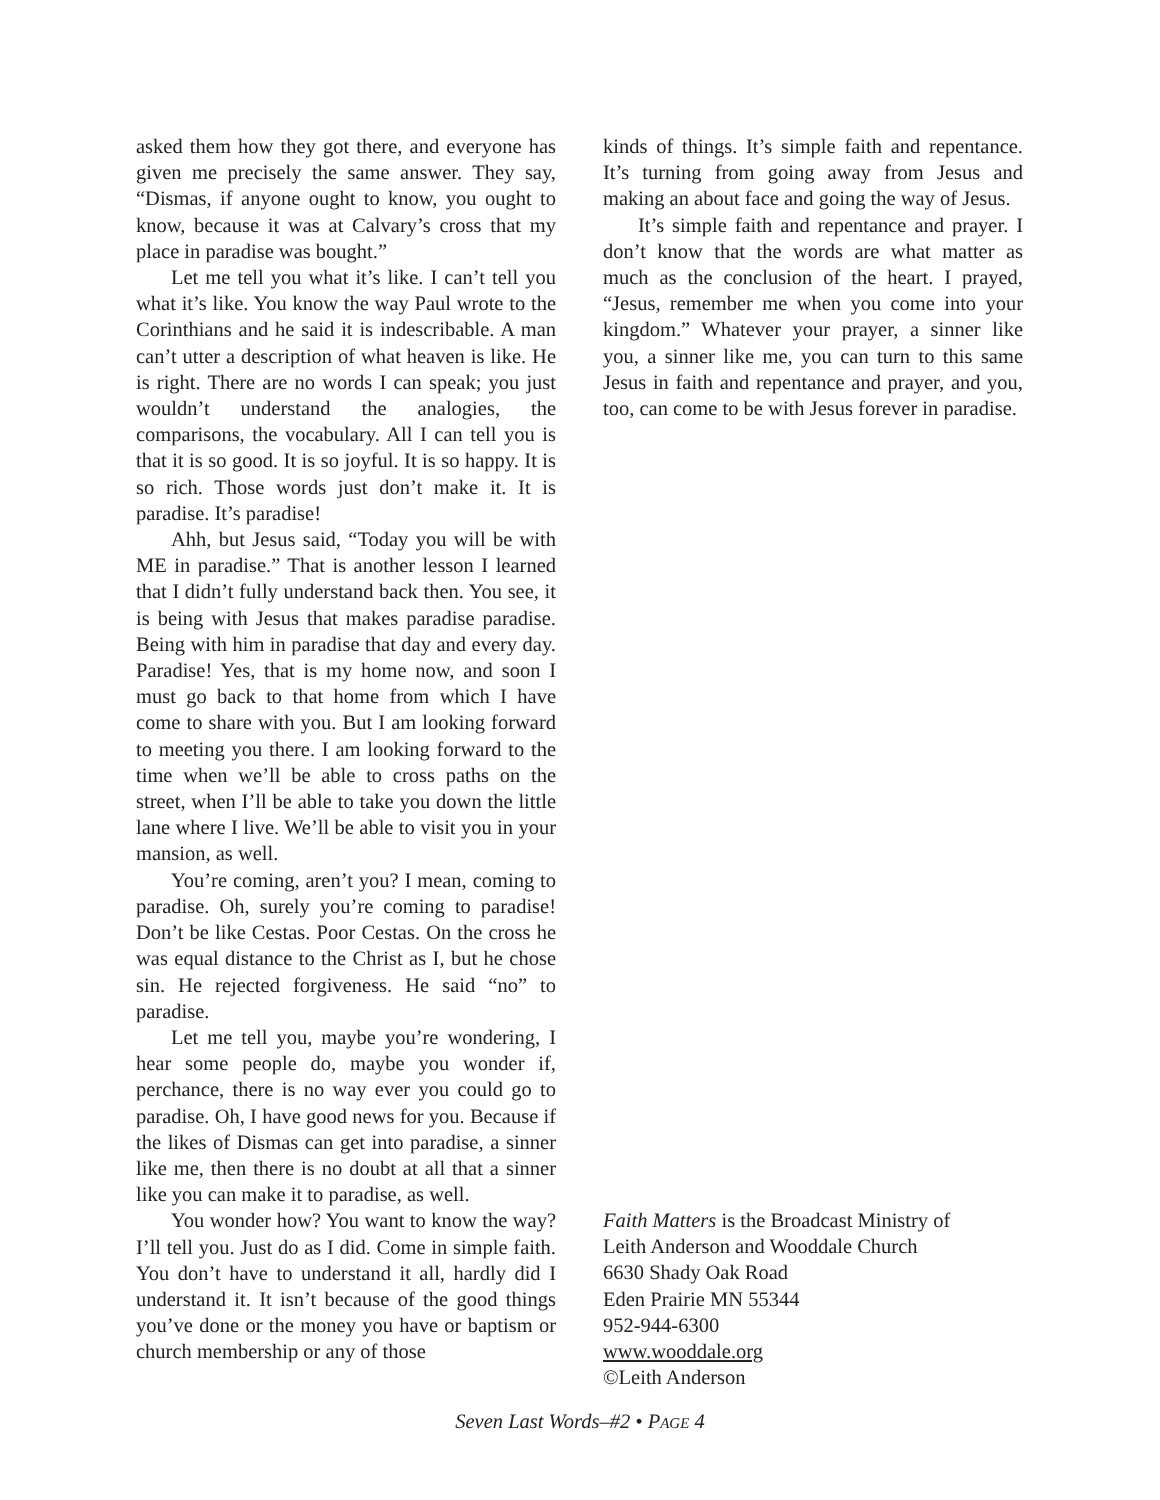asked them how they got there, and everyone has given me precisely the same answer. They say, “Dismas, if anyone ought to know, you ought to know, because it was at Calvary’s cross that my place in paradise was bought.”
Let me tell you what it’s like. I can’t tell you what it’s like. You know the way Paul wrote to the Corinthians and he said it is indescribable. A man can’t utter a description of what heaven is like. He is right. There are no words I can speak; you just wouldn’t understand the analogies, the comparisons, the vocabulary. All I can tell you is that it is so good. It is so joyful. It is so happy. It is so rich. Those words just don’t make it. It is paradise. It’s paradise!
Ahh, but Jesus said, “Today you will be with ME in paradise.” That is another lesson I learned that I didn’t fully understand back then. You see, it is being with Jesus that makes paradise paradise. Being with him in paradise that day and every day. Paradise! Yes, that is my home now, and soon I must go back to that home from which I have come to share with you. But I am looking forward to meeting you there. I am looking forward to the time when we’ll be able to cross paths on the street, when I’ll be able to take you down the little lane where I live. We’ll be able to visit you in your mansion, as well.
You’re coming, aren’t you? I mean, coming to paradise. Oh, surely you’re coming to paradise! Don’t be like Cestas. Poor Cestas. On the cross he was equal distance to the Christ as I, but he chose sin. He rejected forgiveness. He said “no” to paradise.
Let me tell you, maybe you’re wondering, I hear some people do, maybe you wonder if, perchance, there is no way ever you could go to paradise. Oh, I have good news for you. Because if the likes of Dismas can get into paradise, a sinner like me, then there is no doubt at all that a sinner like you can make it to paradise, as well.
You wonder how? You want to know the way? I’ll tell you. Just do as I did. Come in simple faith. You don’t have to understand it all, hardly did I understand it. It isn’t because of the good things you’ve done or the money you have or baptism or church membership or any of those
kinds of things. It’s simple faith and repentance. It’s turning from going away from Jesus and making an about face and going the way of Jesus.
It’s simple faith and repentance and prayer. I don’t know that the words are what matter as much as the conclusion of the heart. I prayed, “Jesus, remember me when you come into your kingdom.” Whatever your prayer, a sinner like you, a sinner like me, you can turn to this same Jesus in faith and repentance and prayer, and you, too, can come to be with Jesus forever in paradise.
Faith Matters is the Broadcast Ministry of
Leith Anderson and Wooddale Church
6630 Shady Oak Road
Eden Prairie MN 55344
952-944-6300
www.wooddale.org
©Leith Anderson
Seven Last Words–#2 • PAGE 4